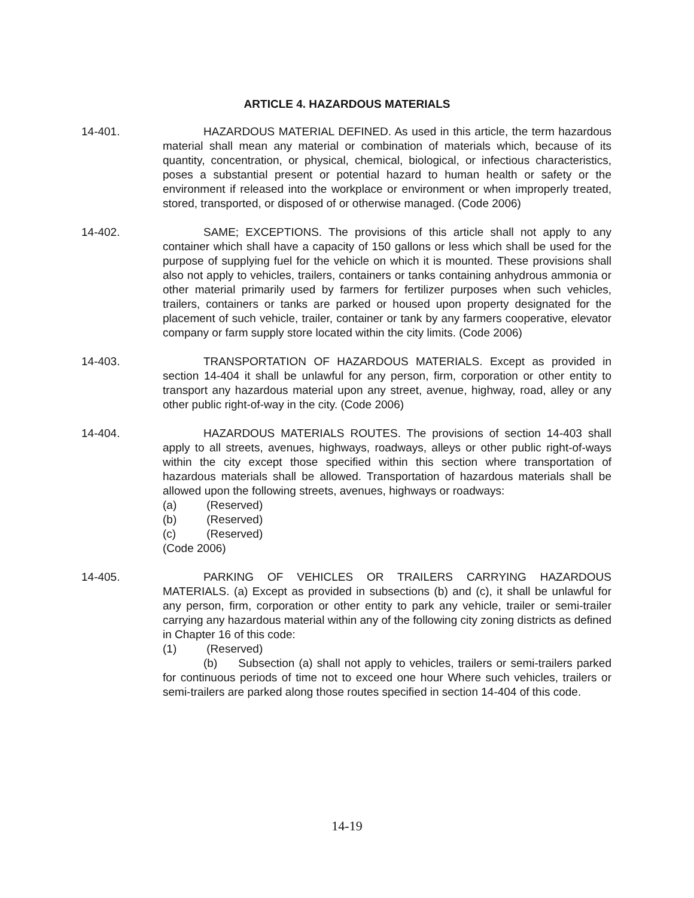ARTICLE 4. HAZARDOUS MATERIALS
14-401. HAZARDOUS MATERIAL DEFINED. As used in this article, the term hazardous material shall mean any material or combination of materials which, because of its quantity, concentration, or physical, chemical, biological, or infectious characteristics, poses a substantial present or potential hazard to human health or safety or the environment if released into the workplace or environment or when improperly treated, stored, transported, or disposed of or otherwise managed. (Code 2006)
14-402. SAME; EXCEPTIONS. The provisions of this article shall not apply to any container which shall have a capacity of 150 gallons or less which shall be used for the purpose of supplying fuel for the vehicle on which it is mounted. These provisions shall also not apply to vehicles, trailers, containers or tanks containing anhydrous ammonia or other material primarily used by farmers for fertilizer purposes when such vehicles, trailers, containers or tanks are parked or housed upon property designated for the placement of such vehicle, trailer, container or tank by any farmers cooperative, elevator company or farm supply store located within the city limits. (Code 2006)
14-403. TRANSPORTATION OF HAZARDOUS MATERIALS. Except as provided in section 14-404 it shall be unlawful for any person, firm, corporation or other entity to transport any hazardous material upon any street, avenue, highway, road, alley or any other public right-of-way in the city. (Code 2006)
14-404. HAZARDOUS MATERIALS ROUTES. The provisions of section 14-403 shall apply to all streets, avenues, highways, roadways, alleys or other public right-of-ways within the city except those specified within this section where transportation of hazardous materials shall be allowed. Transportation of hazardous materials shall be allowed upon the following streets, avenues, highways or roadways:
(a) (Reserved)
(b) (Reserved)
(c) (Reserved)
(Code 2006)
14-405. PARKING OF VEHICLES OR TRAILERS CARRYING HAZARDOUS MATERIALS. (a) Except as provided in subsections (b) and (c), it shall be unlawful for any person, firm, corporation or other entity to park any vehicle, trailer or semi-trailer carrying any hazardous material within any of the following city zoning districts as defined in Chapter 16 of this code:
(1) (Reserved)
(b) Subsection (a) shall not apply to vehicles, trailers or semi-trailers parked for continuous periods of time not to exceed one hour Where such vehicles, trailers or semi-trailers are parked along those routes specified in section 14-404 of this code.
14-19